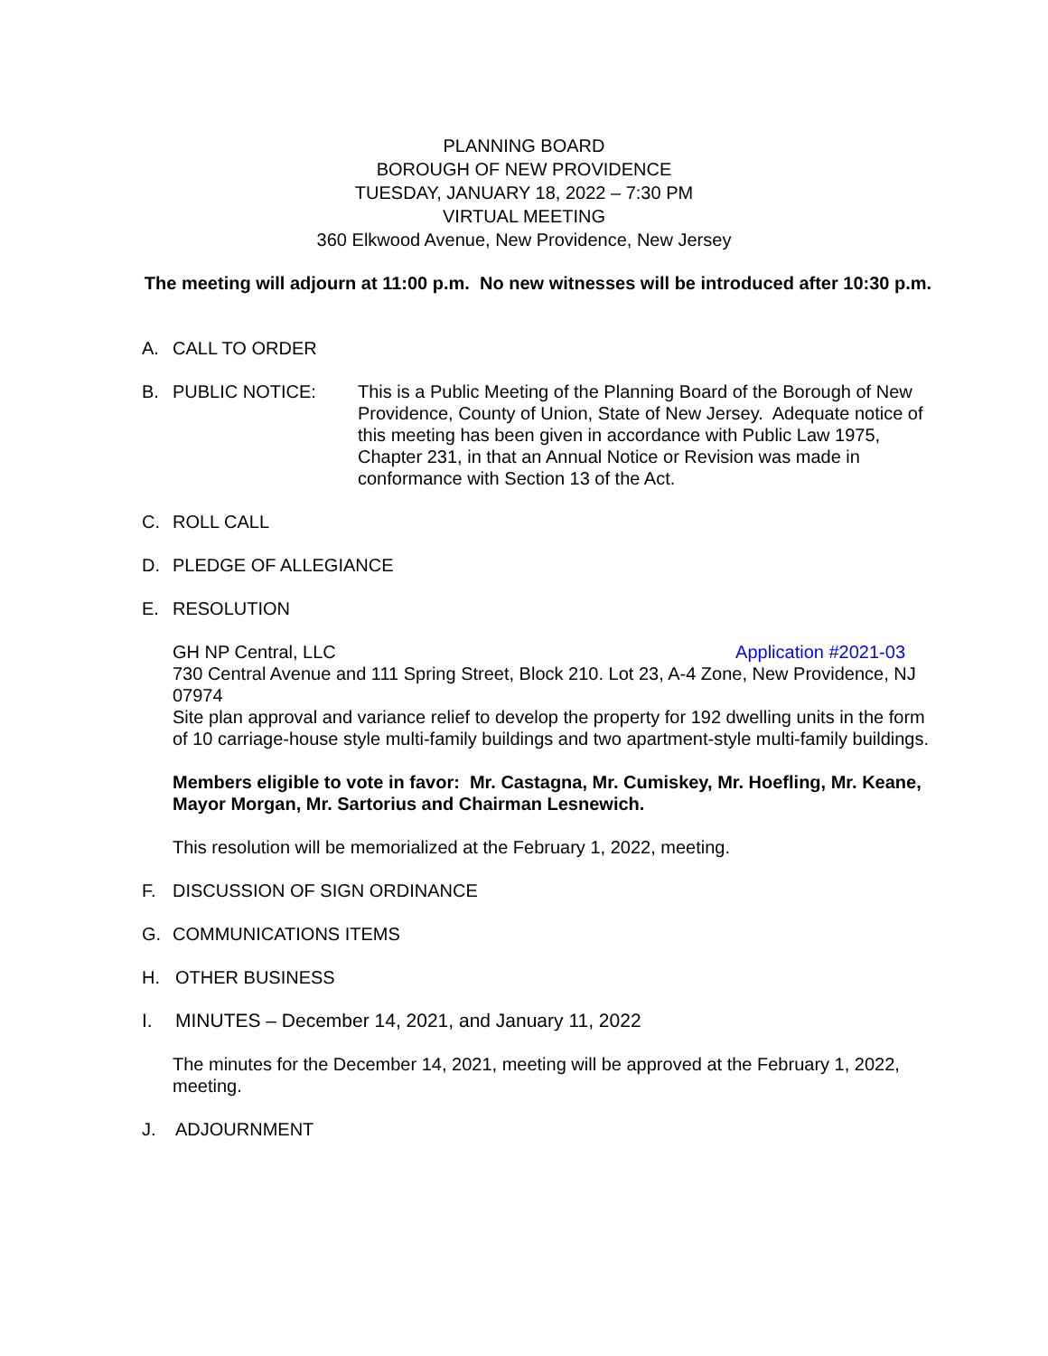PLANNING BOARD
BOROUGH OF NEW PROVIDENCE
TUESDAY, JANUARY 18, 2022 – 7:30 PM
VIRTUAL MEETING
360 Elkwood Avenue, New Providence, New Jersey
The meeting will adjourn at 11:00 p.m. No new witnesses will be introduced after 10:30 p.m.
A. CALL TO ORDER
B. PUBLIC NOTICE: This is a Public Meeting of the Planning Board of the Borough of New Providence, County of Union, State of New Jersey. Adequate notice of this meeting has been given in accordance with Public Law 1975, Chapter 231, in that an Annual Notice or Revision was made in conformance with Section 13 of the Act.
C. ROLL CALL
D. PLEDGE OF ALLEGIANCE
E. RESOLUTION
GH NP Central, LLC Application #2021-03
730 Central Avenue and 111 Spring Street, Block 210. Lot 23, A-4 Zone, New Providence, NJ 07974
Site plan approval and variance relief to develop the property for 192 dwelling units in the form of 10 carriage-house style multi-family buildings and two apartment-style multi-family buildings.
Members eligible to vote in favor: Mr. Castagna, Mr. Cumiskey, Mr. Hoefling, Mr. Keane, Mayor Morgan, Mr. Sartorius and Chairman Lesnewich.
This resolution will be memorialized at the February 1, 2022, meeting.
F. DISCUSSION OF SIGN ORDINANCE
G. COMMUNICATIONS ITEMS
H. OTHER BUSINESS
I. MINUTES – December 14, 2021, and January 11, 2022
The minutes for the December 14, 2021, meeting will be approved at the February 1, 2022, meeting.
J. ADJOURNMENT